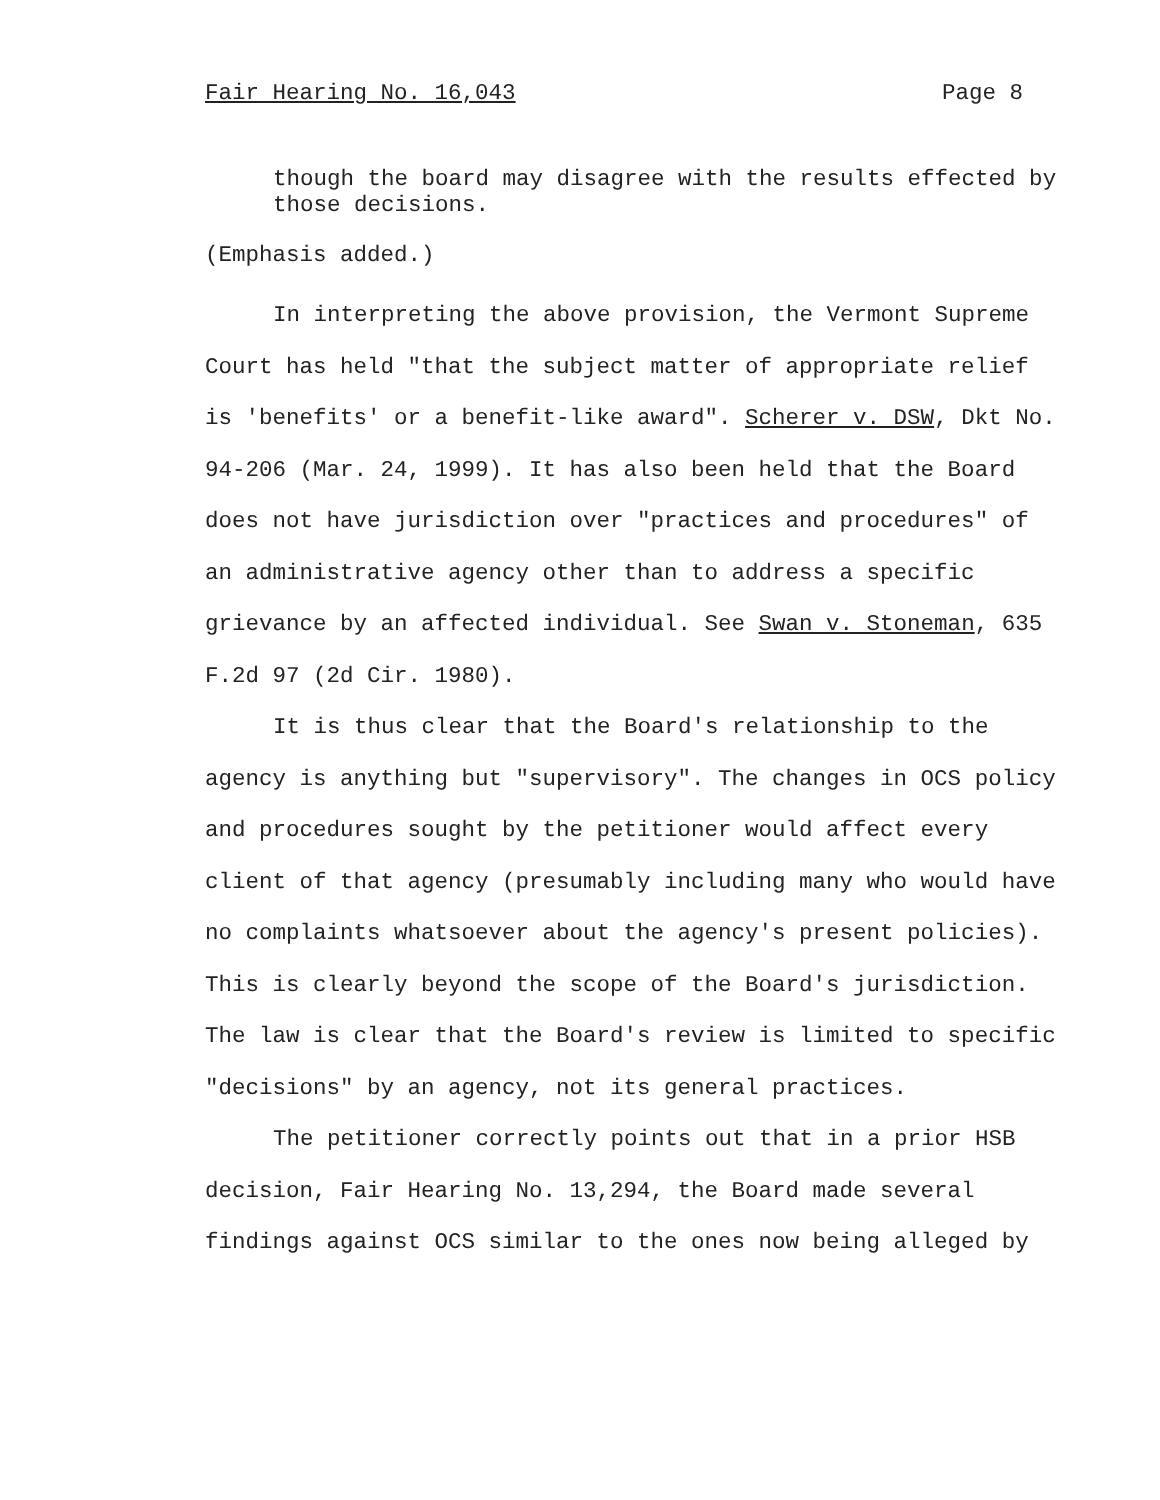Fair Hearing No. 16,043 Page 8
though the board may disagree with the results effected by those decisions.
(Emphasis added.)
In interpreting the above provision, the Vermont Supreme Court has held "that the subject matter of appropriate relief is 'benefits' or a benefit-like award". Scherer v. DSW, Dkt No. 94-206 (Mar. 24, 1999). It has also been held that the Board does not have jurisdiction over "practices and procedures" of an administrative agency other than to address a specific grievance by an affected individual. See Swan v. Stoneman, 635 F.2d 97 (2d Cir. 1980).
It is thus clear that the Board's relationship to the agency is anything but "supervisory". The changes in OCS policy and procedures sought by the petitioner would affect every client of that agency (presumably including many who would have no complaints whatsoever about the agency's present policies). This is clearly beyond the scope of the Board's jurisdiction. The law is clear that the Board's review is limited to specific "decisions" by an agency, not its general practices.
The petitioner correctly points out that in a prior HSB decision, Fair Hearing No. 13,294, the Board made several findings against OCS similar to the ones now being alleged by